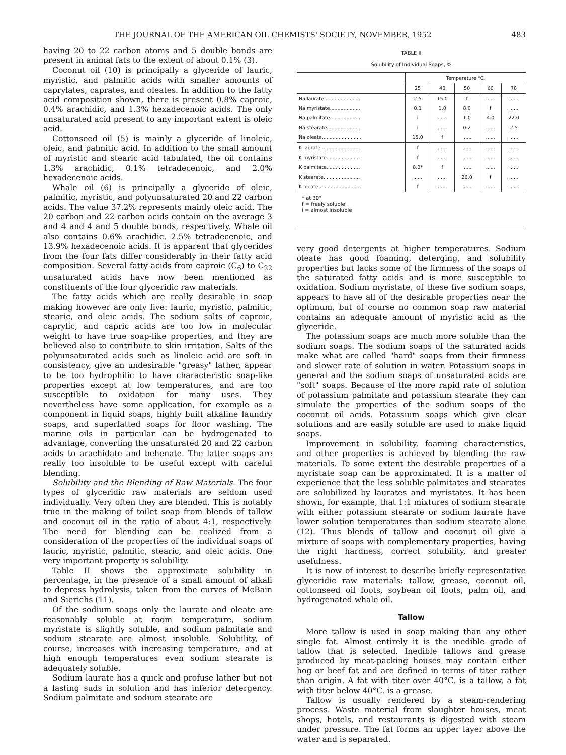THE JOURNAL OF THE AMERICAN OIL CHEMISTS' SOCIETY, NOVEMBER, 1952 483
having 20 to 22 carbon atoms and 5 double bonds are present in animal fats to the extent of about 0.1% (3).
Coconut oil (10) is principally a glyceride of lauric, myristic, and palmitic acids with smaller amounts of caprylates, caprates, and oleates. In addition to the fatty acid composition shown, there is present 0.8% caproic, 0.4% arachidic, and 1.3% hexadecenoic acids. The only unsaturated acid present to any important extent is oleic acid.
Cottonseed oil (5) is mainly a glyceride of linoleic, oleic, and palmitic acid. In addition to the small amount of myristic and stearic acid tabulated, the oil contains 1.3% arachidic, 0.1% tetradecenoic, and 2.0% hexadecenoic acids.
Whale oil (6) is principally a glyceride of oleic, palmitic, myristic, and polyunsaturated 20 and 22 carbon acids. The value 37.2% represents mainly oleic acid. The 20 carbon and 22 carbon acids contain on the average 3 and 4 and 4 and 5 double bonds, respectively. Whale oil also contains 0.6% arachidic, 2.5% tetradecenoic, and 13.9% hexadecenoic acids. It is apparent that glycerides from the four fats differ considerably in their fatty acid composition. Several fatty acids from caproic (C<sub>6</sub>) to C<sub>22</sub> unsaturated acids have now been mentioned as constituents of the four glyceridic raw materials.
The fatty acids which are really desirable in soap making however are only five: lauric, myristic, palmitic, stearic, and oleic acids. The sodium salts of caproic, caprylic, and capric acids are too low in molecular weight to have true soap-like properties, and they are believed also to contribute to skin irritation. Salts of the polyunsaturated acids such as linoleic acid are soft in consistency, give an undesirable "greasy" lather, appear to be too hydrophilic to have characteristic soap-like properties except at low temperatures, and are too susceptible to oxidation for many uses. They nevertheless have some application, for example as a component in liquid soaps, highly built alkaline laundry soaps, and superfatted soaps for floor washing. The marine oils in particular can be hydrogenated to advantage, converting the unsaturated 20 and 22 carbon acids to arachidate and behenate. The latter soaps are really too insoluble to be useful except with careful blending.
Solubility and the Blending of Raw Materials. The four types of glyceridic raw materials are seldom used individually. Very often they are blended. This is notably true in the making of toilet soap from blends of tallow and coconut oil in the ratio of about 4:1, respectively. The need for blending can be realized from a consideration of the properties of the individual soaps of lauric, myristic, palmitic, stearic, and oleic acids. One very important property is solubility.
Table II shows the approximate solubility in percentage, in the presence of a small amount of alkali to depress hydrolysis, taken from the curves of McBain and Sierichs (11).
Of the sodium soaps only the laurate and oleate are reasonably soluble at room temperature, sodium myristate is slightly soluble, and sodium palmitate and sodium stearate are almost insoluble. Solubility, of course, increases with increasing temperature, and at high enough temperatures even sodium stearate is adequately soluble.
Sodium laurate has a quick and profuse lather but not a lasting suds in solution and has inferior detergency. Sodium palmitate and sodium stearate are
TABLE II
Solubility of Individual Soaps, %
| | Temperature °C. | | | | |
| --- | --- | --- | --- | --- | --- |
| | 25 | 40 | 50 | 60 | 70 |
| Na laurate........................ | 2.5 | 15.0 | f | ...... | ...... |
| Na myristate.................... | 0.1 | 1.0 | 8.0 | f | ...... |
| Na palmitate.................... | i | ...... | 1.0 | 4.0 | 22.0 |
| Na stearate...................... | i | ...... | 0.2 | ...... | 2.5 |
| Na oleate.......................... | 15.0 | f | ...... | ...... | ...... |
| K laurate.......................... | f | ...... | ...... | ...... | ...... |
| K myristate...................... | f | ...... | ...... | ...... | ...... |
| K palmitate...................... | 8.0* | f | ...... | ...... | ...... |
| K stearate........................ | ...... | ...... | 26.0 | f | ...... |
| K oleate............................ | f | ...... | ...... | ...... | ...... |
* at 30°
f = freely soluble
i = almost insoluble
very good detergents at higher temperatures. Sodium oleate has good foaming, deterging, and solubility properties but lacks some of the firmness of the soaps of the saturated fatty acids and is more susceptible to oxidation. Sodium myristate, of these five sodium soaps, appears to have all of the desirable properties near the optimum, but of course no common soap raw material contains an adequate amount of myristic acid as the glyceride.
The potassium soaps are much more soluble than the sodium soaps. The sodium soaps of the saturated acids make what are called "hard" soaps from their firmness and slower rate of solution in water. Potassium soaps in general and the sodium soaps of unsaturated acids are "soft" soaps. Because of the more rapid rate of solution of potassium palmitate and potassium stearate they can simulate the properties of the sodium soaps of the coconut oil acids. Potassium soaps which give clear solutions and are easily soluble are used to make liquid soaps.
Improvement in solubility, foaming characteristics, and other properties is achieved by blending the raw materials. To some extent the desirable properties of a myristate soap can be approximated. It is a matter of experience that the less soluble palmitates and stearates are solubilized by laurates and myristates. It has been shown, for example, that 1:1 mixtures of sodium stearate with either potassium stearate or sodium laurate have lower solution temperatures than sodium stearate alone (12). Thus blends of tallow and coconut oil give a mixture of soaps with complementary properties, having the right hardness, correct solubility, and greater usefulness.
It is now of interest to describe briefly representative glyceridic raw materials: tallow, grease, coconut oil, cottonseed oil foots, soybean oil foots, palm oil, and hydrogenated whale oil.
Tallow
More tallow is used in soap making than any other single fat. Almost entirely it is the inedible grade of tallow that is selected. Inedible tallows and grease produced by meat-packing houses may contain either hog or beef fat and are defined in terms of titer rather than origin. A fat with titer over 40°C. is a tallow, a fat with titer below 40°C. is a grease.
Tallow is usually rendered by a steam-rendering process. Waste material from slaughter houses, meat shops, hotels, and restaurants is digested with steam under pressure. The fat forms an upper layer above the water and is separated.